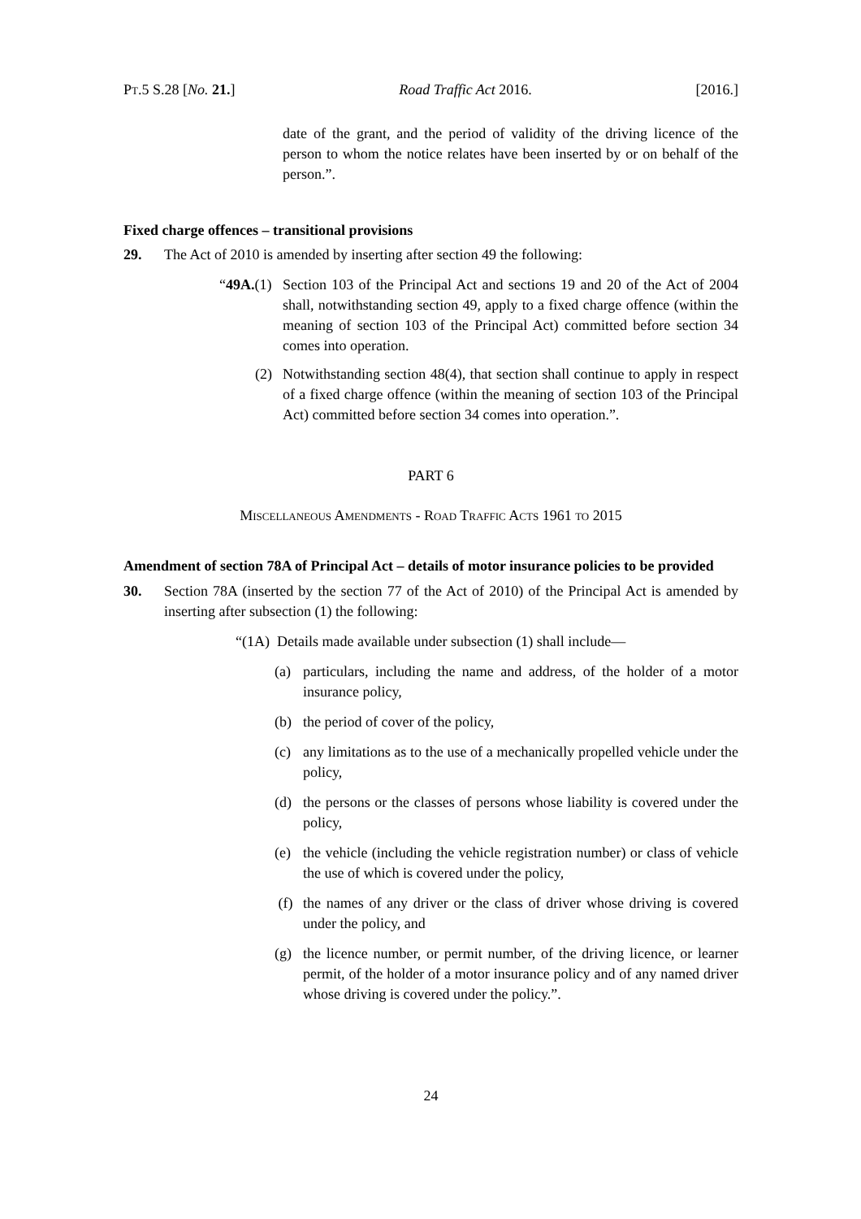PT.5 S.28 [No. 21.] Road Traffic Act 2016. [2016.]
date of the grant, and the period of validity of the driving licence of the person to whom the notice relates have been inserted by or on behalf of the person.”.
Fixed charge offences – transitional provisions
29. The Act of 2010 is amended by inserting after section 49 the following:
“49A.(1)
Section 103 of the Principal Act and sections 19 and 20 of the Act of 2004 shall, notwithstanding section 49, apply to a fixed charge offence (within the meaning of section 103 of the Principal Act) committed before section 34 comes into operation.
(2) Notwithstanding section 48(4), that section shall continue to apply in respect of a fixed charge offence (within the meaning of section 103 of the Principal Act) committed before section 34 comes into operation.”.
PART 6
MISCELLANEOUS AMENDMENTS - ROAD TRAFFIC ACTS 1961 TO 2015
Amendment of section 78A of Principal Act – details of motor insurance policies to be provided
30. Section 78A (inserted by the section 77 of the Act of 2010) of the Principal Act is amended by inserting after subsection (1) the following:
“(1A) Details made available under subsection (1) shall include—
(a) particulars, including the name and address, of the holder of a motor insurance policy,
(b) the period of cover of the policy,
(c) any limitations as to the use of a mechanically propelled vehicle under the policy,
(d) the persons or the classes of persons whose liability is covered under the policy,
(e) the vehicle (including the vehicle registration number) or class of vehicle the use of which is covered under the policy,
(f) the names of any driver or the class of driver whose driving is covered under the policy, and
(g) the licence number, or permit number, of the driving licence, or learner permit, of the holder of a motor insurance policy and of any named driver whose driving is covered under the policy.”.
24